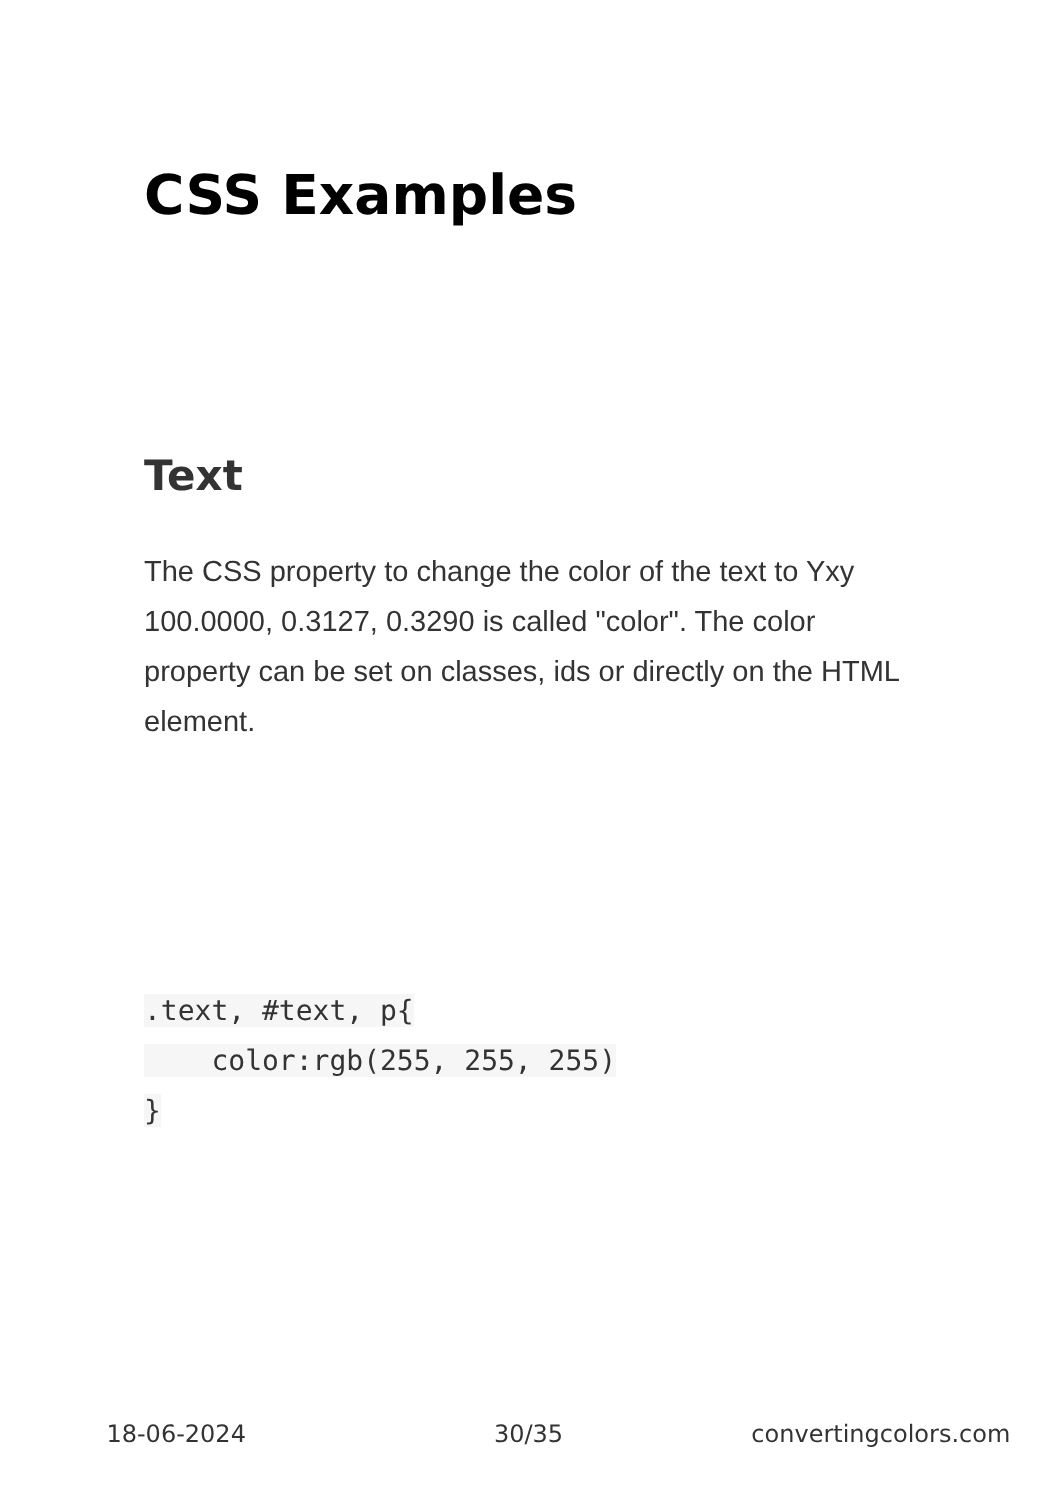CSS Examples
Text
The CSS property to change the color of the text to Yxy 100.0000, 0.3127, 0.3290 is called "color". The color property can be set on classes, ids or directly on the HTML element.
.text, #text, p{
    color:rgb(255, 255, 255)
}
18-06-2024 30/35 convertingcolors.com